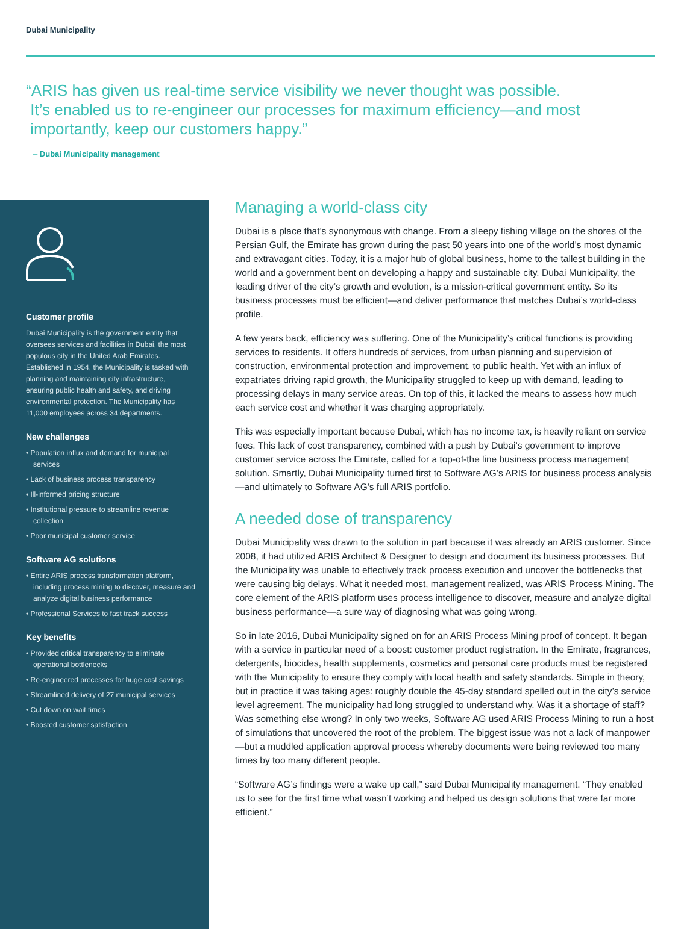Dubai Municipality
“ARIS has given us real-time service visibility we never thought was possible.
It’s enabled us to re-engineer our processes for maximum efficiency—and most
importantly, keep our customers happy.”
– Dubai Municipality management
Customer profile
Dubai Municipality is the government entity that oversees services and facilities in Dubai, the most populous city in the United Arab Emirates. Established in 1954, the Municipality is tasked with planning and maintaining city infrastructure, ensuring public health and safety, and driving environmental protection. The Municipality has 11,000 employees across 34 departments.
New challenges
• Population influx and demand for municipal services
• Lack of business process transparency
• Ill-informed pricing structure
• Institutional pressure to streamline revenue collection
• Poor municipal customer service
Software AG solutions
• Entire ARIS process transformation platform, including process mining to discover, measure and analyze digital business performance
• Professional Services to fast track success
Key benefits
• Provided critical transparency to eliminate operational bottlenecks
• Re-engineered processes for huge cost savings
• Streamlined delivery of 27 municipal services
• Cut down on wait times
• Boosted customer satisfaction
Managing a world-class city
Dubai is a place that’s synonymous with change. From a sleepy fishing village on the shores of the Persian Gulf, the Emirate has grown during the past 50 years into one of the world’s most dynamic and extravagant cities. Today, it is a major hub of global business, home to the tallest building in the world and a government bent on developing a happy and sustainable city. Dubai Municipality, the leading driver of the city’s growth and evolution, is a mission-critical government entity. So its business processes must be efficient—and deliver performance that matches Dubai’s world-class profile.
A few years back, efficiency was suffering. One of the Municipality’s critical functions is providing services to residents. It offers hundreds of services, from urban planning and supervision of construction, environmental protection and improvement, to public health. Yet with an influx of expatriates driving rapid growth, the Municipality struggled to keep up with demand, leading to processing delays in many service areas. On top of this, it lacked the means to assess how much each service cost and whether it was charging appropriately.
This was especially important because Dubai, which has no income tax, is heavily reliant on service fees. This lack of cost transparency, combined with a push by Dubai’s government to improve customer service across the Emirate, called for a top-of-the line business process management solution. Smartly, Dubai Municipality turned first to Software AG’s ARIS for business process analysis—and ultimately to Software AG's full ARIS portfolio.
A needed dose of transparency
Dubai Municipality was drawn to the solution in part because it was already an ARIS customer. Since 2008, it had utilized ARIS Architect & Designer to design and document its business processes. But the Municipality was unable to effectively track process execution and uncover the bottlenecks that were causing big delays. What it needed most, management realized, was ARIS Process Mining. The core element of the ARIS platform uses process intelligence to discover, measure and analyze digital business performance—a sure way of diagnosing what was going wrong.
So in late 2016, Dubai Municipality signed on for an ARIS Process Mining proof of concept. It began with a service in particular need of a boost: customer product registration. In the Emirate, fragrances, detergents, biocides, health supplements, cosmetics and personal care products must be registered with the Municipality to ensure they comply with local health and safety standards. Simple in theory, but in practice it was taking ages: roughly double the 45-day standard spelled out in the city’s service level agreement. The municipality had long struggled to understand why. Was it a shortage of staff? Was something else wrong? In only two weeks, Software AG used ARIS Process Mining to run a host of simulations that uncovered the root of the problem. The biggest issue was not a lack of manpower—but a muddled application approval process whereby documents were being reviewed too many times by too many different people.
“Software AG’s findings were a wake up call,” said Dubai Municipality management. “They enabled us to see for the first time what wasn’t working and helped us design solutions that were far more efficient.”